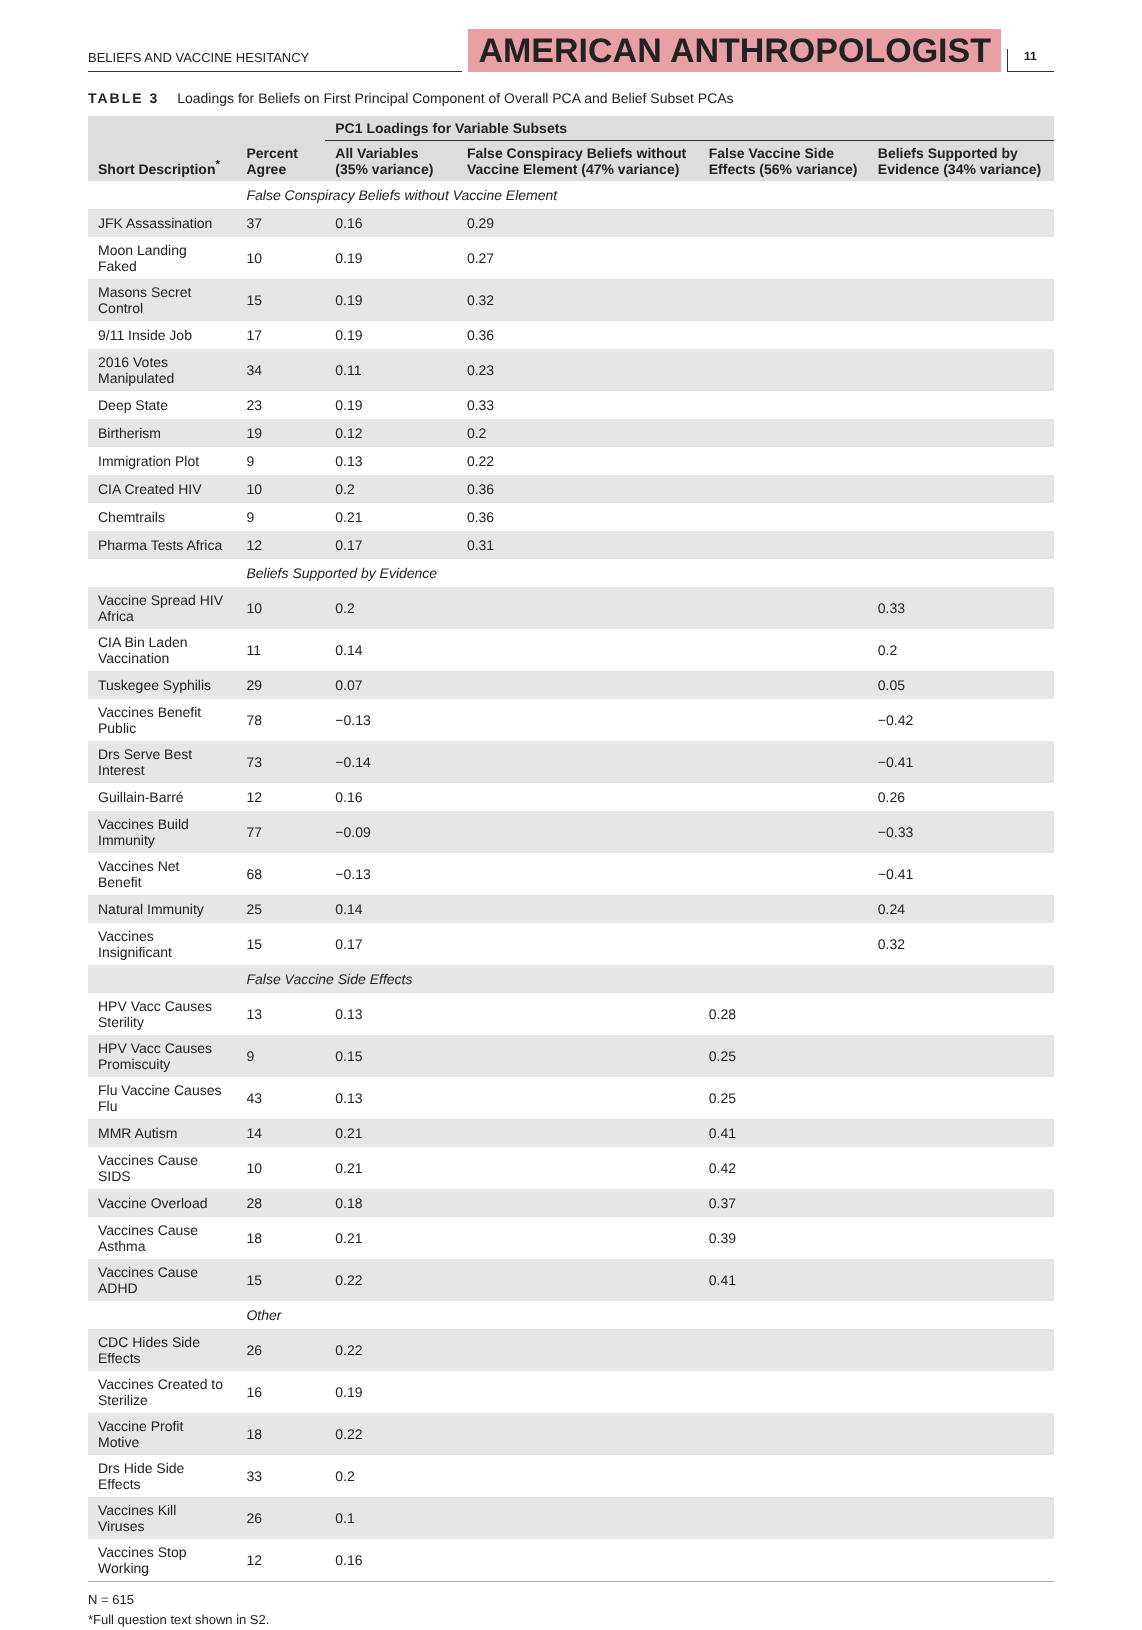BELIEFS AND VACCINE HESITANCY
AMERICAN ANTHROPOLOGIST
11
TABLE 3 Loadings for Beliefs on First Principal Component of Overall PCA and Belief Subset PCAs
| Short Description<sup>*</sup> | Percent Agree | PC1 Loadings for Variable Subsets | | | |
| --- | --- | --- | --- | --- | --- |
| | | All Variables (35% variance) | False Conspiracy Beliefs without Vaccine Element (47% variance) | False Vaccine Side Effects (56% variance) | Beliefs Supported by Evidence (34% variance) |
| | False Conspiracy Beliefs without Vaccine Element | | | | |
| JFK Assassination | 37 | 0.16 | 0.29 | | |
| Moon Landing Faked | 10 | 0.19 | 0.27 | | |
| Masons Secret Control | 15 | 0.19 | 0.32 | | |
| 9/11 Inside Job | 17 | 0.19 | 0.36 | | |
| 2016 Votes Manipulated | 34 | 0.11 | 0.23 | | |
| Deep State | 23 | 0.19 | 0.33 | | |
| Birtherism | 19 | 0.12 | 0.2 | | |
| Immigration Plot | 9 | 0.13 | 0.22 | | |
| CIA Created HIV | 10 | 0.2 | 0.36 | | |
| Chemtrails | 9 | 0.21 | 0.36 | | |
| Pharma Tests Africa | 12 | 0.17 | 0.31 | | |
| | Beliefs Supported by Evidence | | | | |
| Vaccine Spread HIV Africa | 10 | 0.2 | | | 0.33 |
| CIA Bin Laden Vaccination | 11 | 0.14 | | | 0.2 |
| Tuskegee Syphilis | 29 | 0.07 | | | 0.05 |
| Vaccines Benefit Public | 78 | −0.13 | | | −0.42 |
| Drs Serve Best Interest | 73 | −0.14 | | | −0.41 |
| Guillain-Barré | 12 | 0.16 | | | 0.26 |
| Vaccines Build Immunity | 77 | −0.09 | | | −0.33 |
| Vaccines Net Benefit | 68 | −0.13 | | | −0.41 |
| Natural Immunity | 25 | 0.14 | | | 0.24 |
| Vaccines Insignificant | 15 | 0.17 | | | 0.32 |
| | False Vaccine Side Effects | | | | |
| HPV Vacc Causes Sterility | 13 | 0.13 | | 0.28 | |
| HPV Vacc Causes Promiscuity | 9 | 0.15 | | 0.25 | |
| Flu Vaccine Causes Flu | 43 | 0.13 | | 0.25 | |
| MMR Autism | 14 | 0.21 | | 0.41 | |
| Vaccines Cause SIDS | 10 | 0.21 | | 0.42 | |
| Vaccine Overload | 28 | 0.18 | | 0.37 | |
| Vaccines Cause Asthma | 18 | 0.21 | | 0.39 | |
| Vaccines Cause ADHD | 15 | 0.22 | | 0.41 | |
| | Other | | | | |
| CDC Hides Side Effects | 26 | 0.22 | | | |
| Vaccines Created to Sterilize | 16 | 0.19 | | | |
| Vaccine Profit Motive | 18 | 0.22 | | | |
| Drs Hide Side Effects | 33 | 0.2 | | | |
| Vaccines Kill Viruses | 26 | 0.1 | | | |
| Vaccines Stop Working | 12 | 0.16 | | | |
N = 615
*Full question text shown in S2.